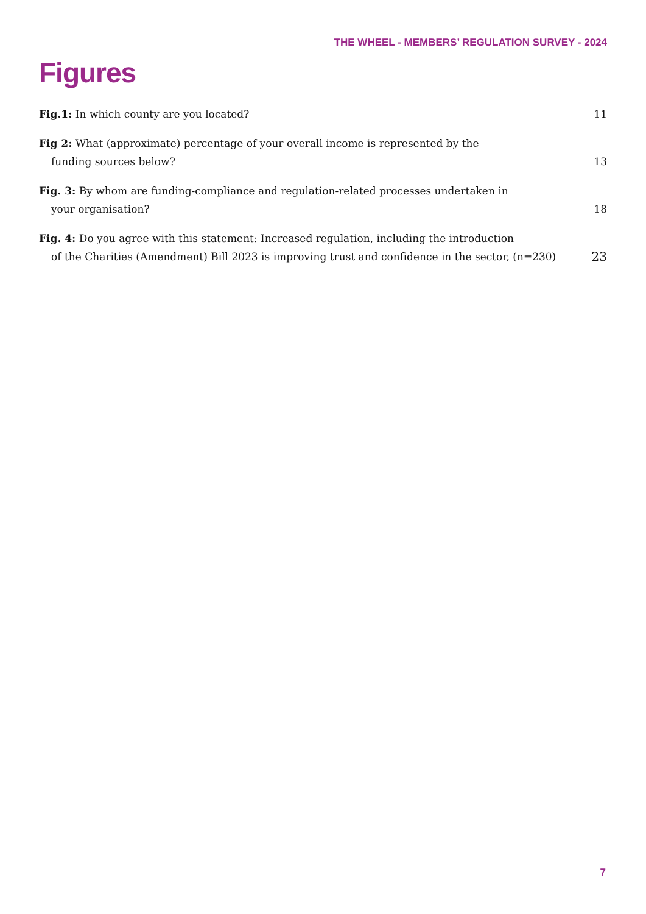THE WHEEL - MEMBERS’ REGULATION SURVEY - 2024
Figures
Fig.1: In which county are you located?
11
Fig 2: What (approximate) percentage of your overall income is represented by the
funding sources below?
13
Fig. 3: By whom are funding-compliance and regulation-related processes undertaken in
your organisation?
18
Fig. 4: Do you agree with this statement: Increased regulation, including the introduction
of the Charities (Amendment) Bill 2023 is improving trust and confidence in the sector, (n=230)
23
7